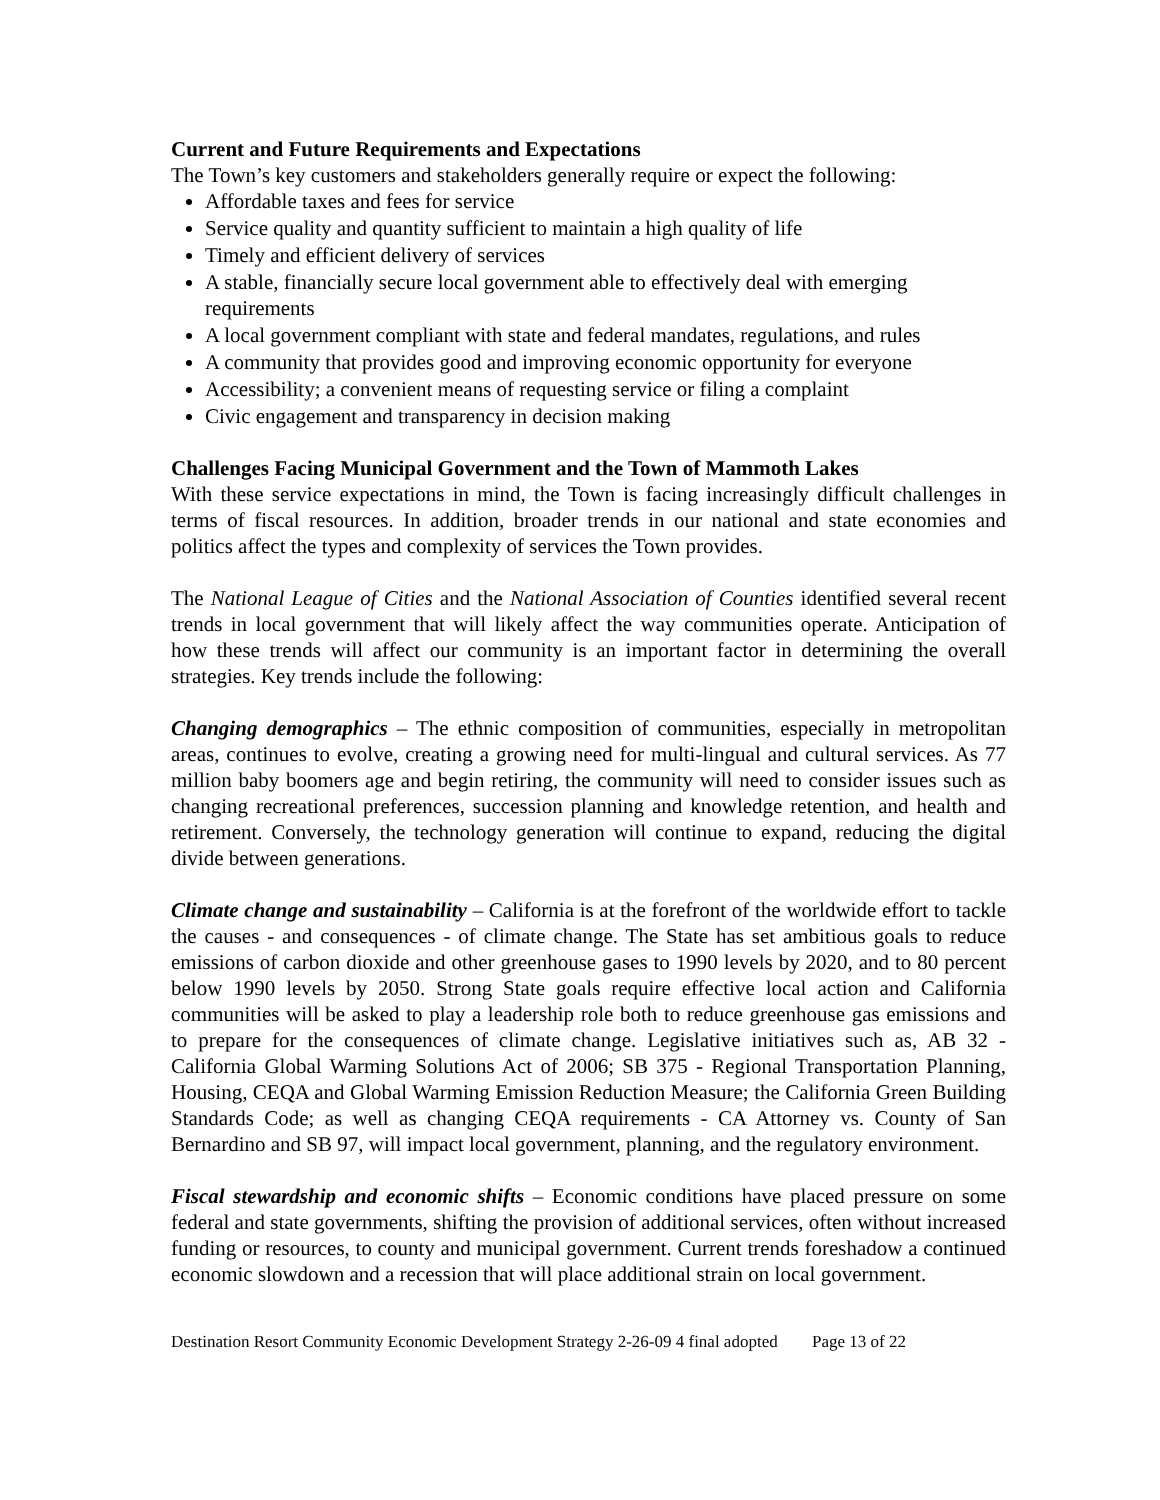Current and Future Requirements and Expectations
The Town’s key customers and stakeholders generally require or expect the following:
Affordable taxes and fees for service
Service quality and quantity sufficient to maintain a high quality of life
Timely and efficient delivery of services
A stable, financially secure local government able to effectively deal with emerging requirements
A local government compliant with state and federal mandates, regulations, and rules
A community that provides good and improving economic opportunity for everyone
Accessibility; a convenient means of requesting service or filing a complaint
Civic engagement and transparency in decision making
Challenges Facing Municipal Government and the Town of Mammoth Lakes
With these service expectations in mind, the Town is facing increasingly difficult challenges in terms of fiscal resources. In addition, broader trends in our national and state economies and politics affect the types and complexity of services the Town provides.
The National League of Cities and the National Association of Counties identified several recent trends in local government that will likely affect the way communities operate. Anticipation of how these trends will affect our community is an important factor in determining the overall strategies. Key trends include the following:
Changing demographics – The ethnic composition of communities, especially in metropolitan areas, continues to evolve, creating a growing need for multi-lingual and cultural services. As 77 million baby boomers age and begin retiring, the community will need to consider issues such as changing recreational preferences, succession planning and knowledge retention, and health and retirement. Conversely, the technology generation will continue to expand, reducing the digital divide between generations.
Climate change and sustainability – California is at the forefront of the worldwide effort to tackle the causes - and consequences - of climate change. The State has set ambitious goals to reduce emissions of carbon dioxide and other greenhouse gases to 1990 levels by 2020, and to 80 percent below 1990 levels by 2050. Strong State goals require effective local action and California communities will be asked to play a leadership role both to reduce greenhouse gas emissions and to prepare for the consequences of climate change. Legislative initiatives such as, AB 32 - California Global Warming Solutions Act of 2006; SB 375 - Regional Transportation Planning, Housing, CEQA and Global Warming Emission Reduction Measure; the California Green Building Standards Code; as well as changing CEQA requirements - CA Attorney vs. County of San Bernardino and SB 97, will impact local government, planning, and the regulatory environment.
Fiscal stewardship and economic shifts – Economic conditions have placed pressure on some federal and state governments, shifting the provision of additional services, often without increased funding or resources, to county and municipal government. Current trends foreshadow a continued economic slowdown and a recession that will place additional strain on local government.
Destination Resort Community Economic Development Strategy 2-26-09 4 final adopted Page 13 of 22